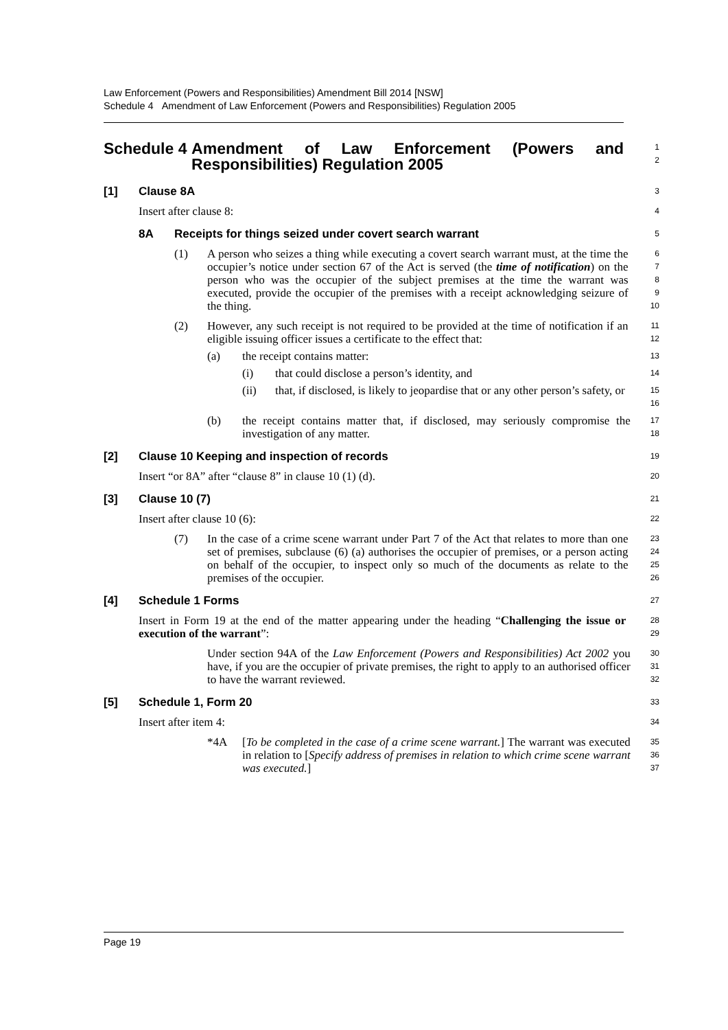Law Enforcement (Powers and Responsibilities) Amendment Bill 2014 [NSW]
Schedule 4 Amendment of Law Enforcement (Powers and Responsibilities) Regulation 2005
Schedule 4 Amendment of Law Enforcement (Powers and Responsibilities) Regulation 2005
1
2
[1] Clause 8A
3
Insert after clause 8:
4
8A Receipts for things seized under covert search warrant
5
(1) A person who seizes a thing while executing a covert search warrant must, at the time the occupier’s notice under section 67 of the Act is served (the time of notification) on the person who was the occupier of the subject premises at the time the warrant was executed, provide the occupier of the premises with a receipt acknowledging seizure of the thing.
6
7
8
9
10
(2) However, any such receipt is not required to be provided at the time of notification if an eligible issuing officer issues a certificate to the effect that:
11
12
(a) the receipt contains matter:
13
(i) that could disclose a person’s identity, and
14
(ii) that, if disclosed, is likely to jeopardise that or any other person’s safety, or
15
16
(b) the receipt contains matter that, if disclosed, may seriously compromise the investigation of any matter.
17
18
[2] Clause 10 Keeping and inspection of records
19
Insert “or 8A” after “clause 8” in clause 10 (1) (d).
20
[3] Clause 10 (7)
21
Insert after clause 10 (6):
22
(7) In the case of a crime scene warrant under Part 7 of the Act that relates to more than one set of premises, subclause (6) (a) authorises the occupier of premises, or a person acting on behalf of the occupier, to inspect only so much of the documents as relate to the premises of the occupier.
23
24
25
26
[4] Schedule 1 Forms
27
Insert in Form 19 at the end of the matter appearing under the heading “Challenging the issue or execution of the warrant”:
28
29
Under section 94A of the Law Enforcement (Powers and Responsibilities) Act 2002 you have, if you are the occupier of private premises, the right to apply to an authorised officer to have the warrant reviewed.
30
31
32
[5] Schedule 1, Form 20
33
Insert after item 4:
34
*4A [To be completed in the case of a crime scene warrant.] The warrant was executed in relation to [Specify address of premises in relation to which crime scene warrant was executed.]
35
36
37
Page 19